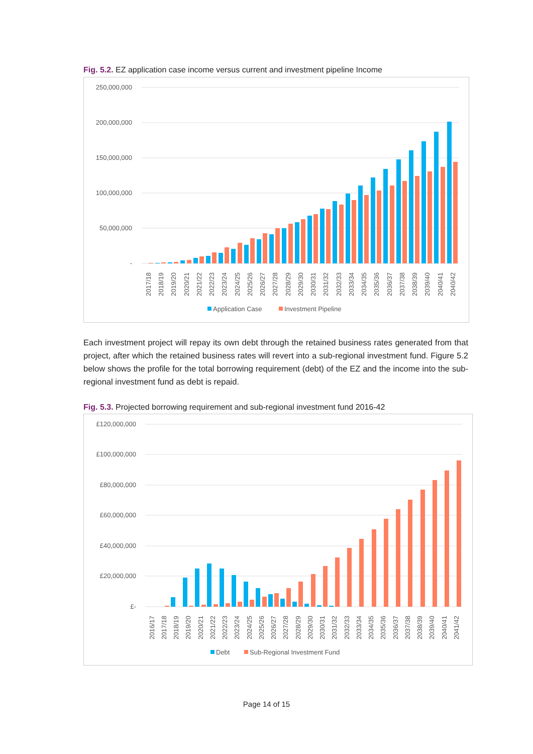Fig. 5.2. EZ application case income versus current and investment pipeline Income
250,000,000
200,000,000
150,000,000
100,000,000
50,000,000
-
2017/18
2018/19
2019/20
2020/21
2021/22
2022/23
2023/24
2024/25
2025/26
2026/27
2027/28
2028/29
2029/30
2030/31
2031/32
2032/33
2033/34
2034/35
2035/36
2036/37
2037/38
2038/39
2039/40
2040/41
2040/42
Application Case
Investment Pipeline
Each investment project will repay its own debt through the retained business rates generated from that project, after which the retained business rates will revert into a sub-regional investment fund. Figure 5.2 below shows the profile for the total borrowing requirement (debt) of the EZ and the income into the sub-regional investment fund as debt is repaid.
Fig. 5.3. Projected borrowing requirement and sub-regional investment fund 2016-42
£120,000,000
£100,000,000
£80,000,000
£60,000,000
£40,000,000
£20,000,000
£-
2016/17
2017/18
2018/19
2019/20
2020/21
2021/22
2022/23
2023/24
2024/25
2025/26
2026/27
2027/28
2028/29
2029/30
2030/31
2031/32
2032/33
2033/34
2034/35
2035/36
2036/37
2037/38
2038/39
2039/40
2040/41
2041/42
Debt
Sub-Regional Investment Fund
Page 14 of 15